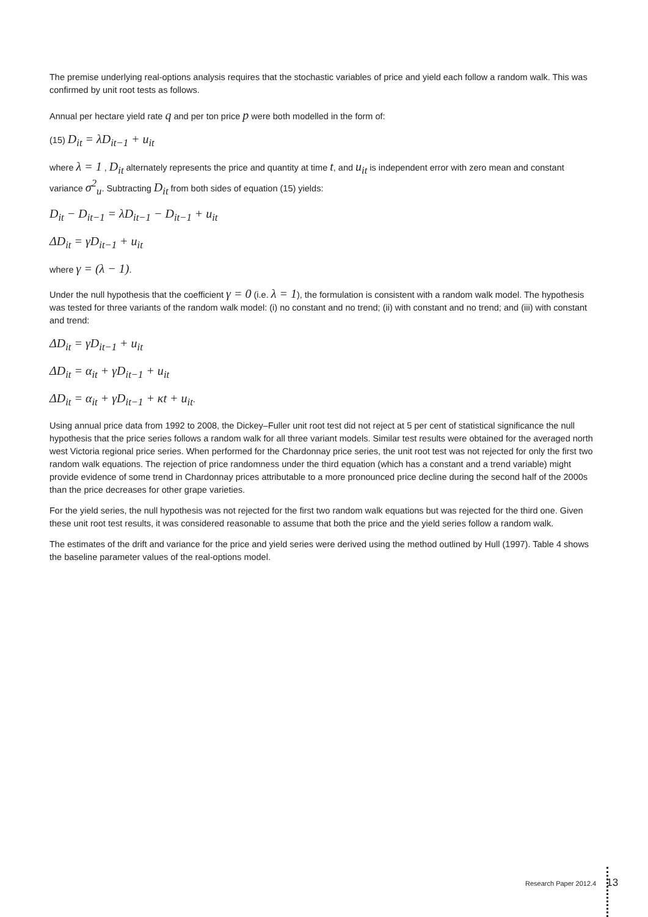The premise underlying real-options analysis requires that the stochastic variables of price and yield each follow a random walk. This was confirmed by unit root tests as follows.
Annual per hectare yield rate q and per ton price p were both modelled in the form of:
(15) D<sub>it</sub> = λD<sub>it−1</sub> + u<sub>it</sub>
where λ = 1 , D<sub>it</sub> alternately represents the price and quantity at time t, and u<sub>it</sub> is independent error with zero mean and constant variance σ<sup>2</sup><sub>u</sub>. Subtracting D<sub>it</sub> from both sides of equation (15) yields:
D<sub>it</sub> − D<sub>it−1</sub> = λD<sub>it−1</sub> − D<sub>it−1</sub> + u<sub>it</sub>
ΔD<sub>it</sub> = γD<sub>it−1</sub> + u<sub>it</sub>
where γ = (λ − 1).
Under the null hypothesis that the coefficient γ = 0 (i.e. λ = 1), the formulation is consistent with a random walk model. The hypothesis was tested for three variants of the random walk model: (i) no constant and no trend; (ii) with constant and no trend; and (iii) with constant and trend:
ΔD<sub>it</sub> = γD<sub>it−1</sub> + u<sub>it</sub>
ΔD<sub>it</sub> = α<sub>it</sub> + γD<sub>it−1</sub> + u<sub>it</sub>
ΔD<sub>it</sub> = α<sub>it</sub> + γD<sub>it−1</sub> + κt + u<sub>it</sub>.
Using annual price data from 1992 to 2008, the Dickey–Fuller unit root test did not reject at 5 per cent of statistical significance the null hypothesis that the price series follows a random walk for all three variant models. Similar test results were obtained for the averaged north west Victoria regional price series. When performed for the Chardonnay price series, the unit root test was not rejected for only the first two random walk equations. The rejection of price randomness under the third equation (which has a constant and a trend variable) might provide evidence of some trend in Chardonnay prices attributable to a more pronounced price decline during the second half of the 2000s than the price decreases for other grape varieties.
For the yield series, the null hypothesis was not rejected for the first two random walk equations but was rejected for the third one. Given these unit root test results, it was considered reasonable to assume that both the price and the yield series follow a random walk.
The estimates of the drift and variance for the price and yield series were derived using the method outlined by Hull (1997). Table 4 shows the baseline parameter values of the real-options model.
Research Paper 2012.4 13